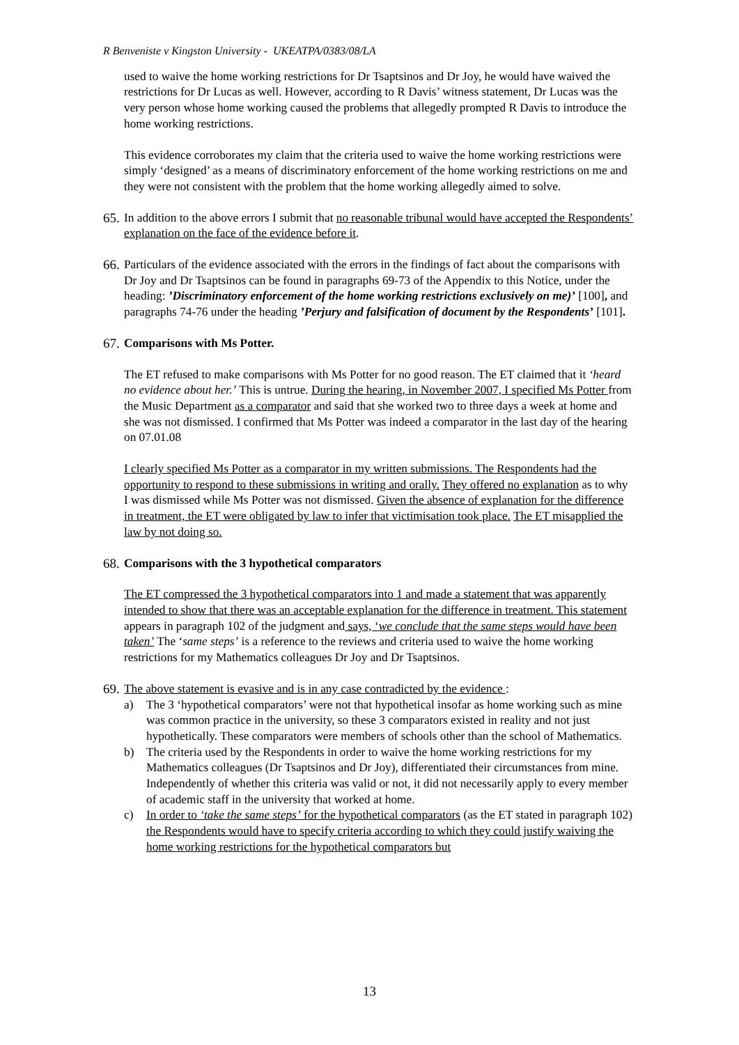R Benveniste v Kingston University - UKEATPA/0383/08/LA
used to waive the home working restrictions for Dr Tsaptsinos and Dr Joy, he would have waived the restrictions for Dr Lucas as well. However, according to R Davis’ witness statement, Dr Lucas was the very person whose home working caused the problems that allegedly prompted R Davis to introduce the home working restrictions.
This evidence corroborates my claim that the criteria used to waive the home working restrictions were simply ‘designed’ as a means of discriminatory enforcement of the home working restrictions on me and they were not consistent with the problem that the home working allegedly aimed to solve.
65.
In addition to the above errors I submit that no reasonable tribunal would have accepted the Respondents’ explanation on the face of the evidence before it.
66.
Particulars of the evidence associated with the errors in the findings of fact about the comparisons with Dr Joy and Dr Tsaptsinos can be found in paragraphs 69-73 of the Appendix to this Notice, under the heading: ’Discriminatory enforcement of the home working restrictions exclusively on me)’ [100], and paragraphs 74-76 under the heading ’Perjury and falsification of document by the Respondents’ [101].
67.
Comparisons with Ms Potter.
The ET refused to make comparisons with Ms Potter for no good reason. The ET claimed that it ‘heard no evidence about her.’ This is untrue. During the hearing, in November 2007, I specified Ms Potter from the Music Department as a comparator and said that she worked two to three days a week at home and she was not dismissed. I confirmed that Ms Potter was indeed a comparator in the last day of the hearing on 07.01.08
I clearly specified Ms Potter as a comparator in my written submissions. The Respondents had the opportunity to respond to these submissions in writing and orally. They offered no explanation as to why I was dismissed while Ms Potter was not dismissed. Given the absence of explanation for the difference in treatment, the ET were obligated by law to infer that victimisation took place. The ET misapplied the law by not doing so.
68.
Comparisons with the 3 hypothetical comparators
The ET compressed the 3 hypothetical comparators into 1 and made a statement that was apparently intended to show that there was an acceptable explanation for the difference in treatment. This statement appears in paragraph 102 of the judgment and says, ‘we conclude that the same steps would have been taken’ The ‘same steps’ is a reference to the reviews and criteria used to waive the home working restrictions for my Mathematics colleagues Dr Joy and Dr Tsaptsinos.
69.
The above statement is evasive and is in any case contradicted by the evidence :
a) The 3 ‘hypothetical comparators’ were not that hypothetical insofar as home working such as mine was common practice in the university, so these 3 comparators existed in reality and not just hypothetically. These comparators were members of schools other than the school of Mathematics.
b) The criteria used by the Respondents in order to waive the home working restrictions for my Mathematics colleagues (Dr Tsaptsinos and Dr Joy), differentiated their circumstances from mine. Independently of whether this criteria was valid or not, it did not necessarily apply to every member of academic staff in the university that worked at home.
c) In order to ‘take the same steps’ for the hypothetical comparators (as the ET stated in paragraph 102) the Respondents would have to specify criteria according to which they could justify waiving the home working restrictions for the hypothetical comparators but
13